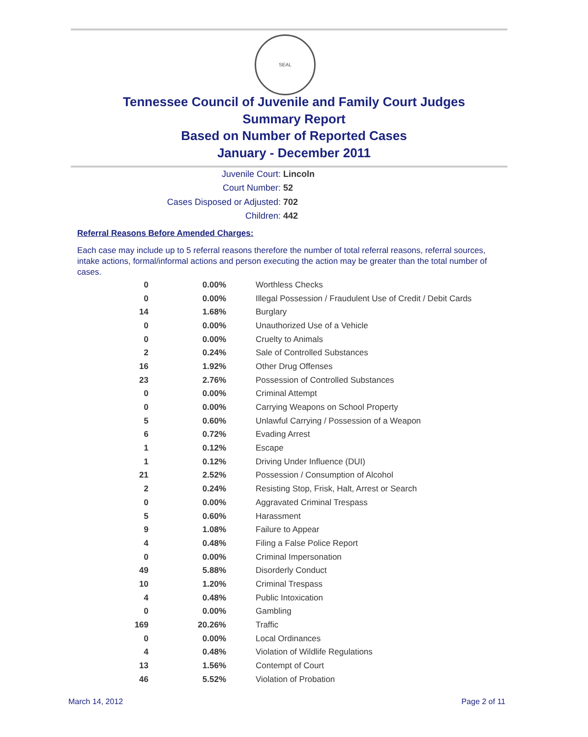SEAL
Tennessee Council of Juvenile and Family Court Judges
Summary Report
Based on Number of Reported Cases
January - December 2011
Juvenile Court: Lincoln
Court Number: 52
Cases Disposed or Adjusted: 702
Children: 442
Referral Reasons Before Amended Charges:
Each case may include up to 5 referral reasons therefore the number of total referral reasons, referral sources, intake actions, formal/informal actions and person executing the action may be greater than the total number of cases.
| 0 | 0.00% | Worthless Checks |
| 0 | 0.00% | Illegal Possession / Fraudulent Use of Credit / Debit Cards |
| 14 | 1.68% | Burglary |
| 0 | 0.00% | Unauthorized Use of a Vehicle |
| 0 | 0.00% | Cruelty to Animals |
| 2 | 0.24% | Sale of Controlled Substances |
| 16 | 1.92% | Other Drug Offenses |
| 23 | 2.76% | Possession of Controlled Substances |
| 0 | 0.00% | Criminal Attempt |
| 0 | 0.00% | Carrying Weapons on School Property |
| 5 | 0.60% | Unlawful Carrying / Possession of a Weapon |
| 6 | 0.72% | Evading Arrest |
| 1 | 0.12% | Escape |
| 1 | 0.12% | Driving Under Influence (DUI) |
| 21 | 2.52% | Possession / Consumption of Alcohol |
| 2 | 0.24% | Resisting Stop, Frisk, Halt, Arrest or Search |
| 0 | 0.00% | Aggravated Criminal Trespass |
| 5 | 0.60% | Harassment |
| 9 | 1.08% | Failure to Appear |
| 4 | 0.48% | Filing a False Police Report |
| 0 | 0.00% | Criminal Impersonation |
| 49 | 5.88% | Disorderly Conduct |
| 10 | 1.20% | Criminal Trespass |
| 4 | 0.48% | Public Intoxication |
| 0 | 0.00% | Gambling |
| 169 | 20.26% | Traffic |
| 0 | 0.00% | Local Ordinances |
| 4 | 0.48% | Violation of Wildlife Regulations |
| 13 | 1.56% | Contempt of Court |
| 46 | 5.52% | Violation of Probation |
March 14, 2012 Page 2 of 11